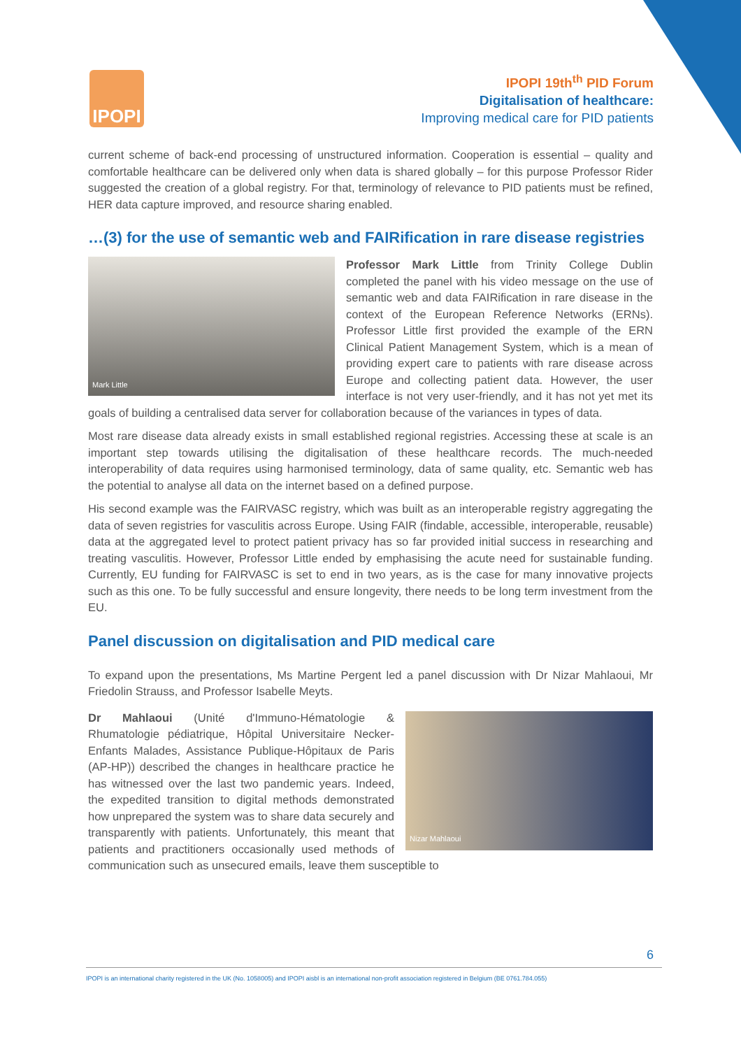IPOPI
IPOPI 19th<sup>th</sup> PID Forum
Digitalisation of healthcare:
Improving medical care for PID patients
current scheme of back-end processing of unstructured information. Cooperation is essential – quality and comfortable healthcare can be delivered only when data is shared globally – for this purpose Professor Rider suggested the creation of a global registry. For that, terminology of relevance to PID patients must be refined, HER data capture improved, and resource sharing enabled.
…(3) for the use of semantic web and FAIRification in rare disease registries
Mark Little
Professor Mark Little from Trinity College Dublin completed the panel with his video message on the use of semantic web and data FAIRification in rare disease in the context of the European Reference Networks (ERNs). Professor Little first provided the example of the ERN Clinical Patient Management System, which is a mean of providing expert care to patients with rare disease across Europe and collecting patient data. However, the user interface is not very user-friendly, and it has not yet met its goals of building a centralised data server for collaboration because of the variances in types of data.
Most rare disease data already exists in small established regional registries. Accessing these at scale is an important step towards utilising the digitalisation of these healthcare records. The much-needed interoperability of data requires using harmonised terminology, data of same quality, etc. Semantic web has the potential to analyse all data on the internet based on a defined purpose.
His second example was the FAIRVASC registry, which was built as an interoperable registry aggregating the data of seven registries for vasculitis across Europe. Using FAIR (findable, accessible, interoperable, reusable) data at the aggregated level to protect patient privacy has so far provided initial success in researching and treating vasculitis. However, Professor Little ended by emphasising the acute need for sustainable funding. Currently, EU funding for FAIRVASC is set to end in two years, as is the case for many innovative projects such as this one. To be fully successful and ensure longevity, there needs to be long term investment from the EU.
Panel discussion on digitalisation and PID medical care
To expand upon the presentations, Ms Martine Pergent led a panel discussion with Dr Nizar Mahlaoui, Mr Friedolin Strauss, and Professor Isabelle Meyts.
Nizar Mahlaoui
Dr Mahlaoui (Unité d'Immuno-Hématologie & Rhumatologie pédiatrique, Hôpital Universitaire Necker-Enfants Malades, Assistance Publique-Hôpitaux de Paris (AP-HP)) described the changes in healthcare practice he has witnessed over the last two pandemic years. Indeed, the expedited transition to digital methods demonstrated how unprepared the system was to share data securely and transparently with patients. Unfortunately, this meant that patients and practitioners occasionally used methods of communication such as unsecured emails, leave them susceptible to
6
IPOPI is an international charity registered in the UK (No. 1058005) and IPOPI aisbl is an international non-profit association registered in Belgium (BE 0761.784.055)